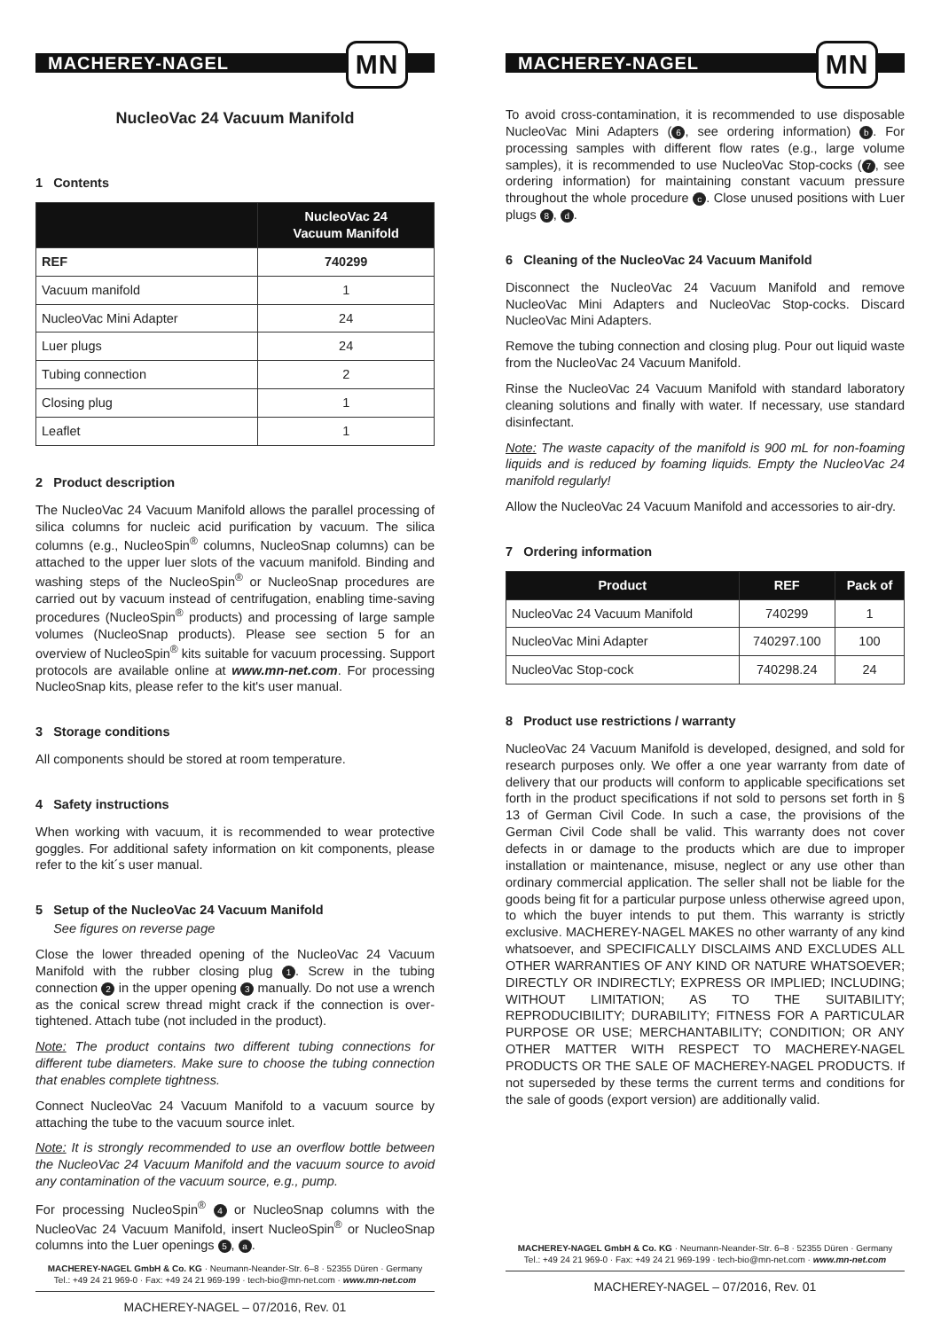MACHEREY-NAGEL MN
NucleoVac 24 Vacuum Manifold
1 Contents
| | NucleoVac 24 Vacuum Manifold |
| --- | --- |
| REF | 740299 |
| Vacuum manifold | 1 |
| NucleoVac Mini Adapter | 24 |
| Luer plugs | 24 |
| Tubing connection | 2 |
| Closing plug | 1 |
| Leaflet | 1 |
2 Product description
The NucleoVac 24 Vacuum Manifold allows the parallel processing of silica columns for nucleic acid purification by vacuum. The silica columns (e.g., NucleoSpin<sup>®</sup> columns, NucleoSnap columns) can be attached to the upper luer slots of the vacuum manifold. Binding and washing steps of the NucleoSpin<sup>®</sup> or NucleoSnap procedures are carried out by vacuum instead of centrifugation, enabling time-saving procedures (NucleoSpin<sup>®</sup> products) and processing of large sample volumes (NucleoSnap products). Please see section 5 for an overview of NucleoSpin<sup>®</sup> kits suitable for vacuum processing. Support protocols are available online at www.mn-net.com. For processing NucleoSnap kits, please refer to the kit's user manual.
3 Storage conditions
All components should be stored at room temperature.
4 Safety instructions
When working with vacuum, it is recommended to wear protective goggles. For additional safety information on kit components, please refer to the kit´s user manual.
5 Setup of the NucleoVac 24 Vacuum Manifold
See figures on reverse page
Close the lower threaded opening of the NucleoVac 24 Vacuum Manifold with the rubber closing plug 1. Screw in the tubing connection 2 in the upper opening 3 manually. Do not use a wrench as the conical screw thread might crack if the connection is over-tightened. Attach tube (not included in the product).
Note: The product contains two different tubing connections for different tube diameters. Make sure to choose the tubing connection that enables complete tightness.
Connect NucleoVac 24 Vacuum Manifold to a vacuum source by attaching the tube to the vacuum source inlet.
Note: It is strongly recommended to use an overflow bottle between the NucleoVac 24 Vacuum Manifold and the vacuum source to avoid any contamination of the vacuum source, e.g., pump.
For processing NucleoSpin<sup>®</sup> 4 or NucleoSnap columns with the NucleoVac 24 Vacuum Manifold, insert NucleoSpin<sup>®</sup> or NucleoSnap columns into the Luer openings 5, a.
MACHEREY-NAGEL GmbH & Co. KG · Neumann-Neander-Str. 6–8 · 52355 Düren · Germany
Tel.: +49 24 21 969-0 · Fax: +49 24 21 969-199 · tech-bio@mn-net.com · www.mn-net.com
MACHEREY-NAGEL – 07/2016, Rev. 01
MACHEREY-NAGEL MN
To avoid cross-contamination, it is recommended to use disposable NucleoVac Mini Adapters (6, see ordering information) b. For processing samples with different flow rates (e.g., large volume samples), it is recommended to use NucleoVac Stop-cocks (7, see ordering information) for maintaining constant vacuum pressure throughout the whole procedure c. Close unused positions with Luer plugs 8, d.
6 Cleaning of the NucleoVac 24 Vacuum Manifold
Disconnect the NucleoVac 24 Vacuum Manifold and remove NucleoVac Mini Adapters and NucleoVac Stop-cocks. Discard NucleoVac Mini Adapters.
Remove the tubing connection and closing plug. Pour out liquid waste from the NucleoVac 24 Vacuum Manifold.
Rinse the NucleoVac 24 Vacuum Manifold with standard laboratory cleaning solutions and finally with water. If necessary, use standard disinfectant.
Note: The waste capacity of the manifold is 900 mL for non-foaming liquids and is reduced by foaming liquids. Empty the NucleoVac 24 manifold regularly!
Allow the NucleoVac 24 Vacuum Manifold and accessories to air-dry.
7 Ordering information
| Product | REF | Pack of |
| --- | --- | --- |
| NucleoVac 24 Vacuum Manifold | 740299 | 1 |
| NucleoVac Mini Adapter | 740297.100 | 100 |
| NucleoVac Stop-cock | 740298.24 | 24 |
8 Product use restrictions / warranty
NucleoVac 24 Vacuum Manifold is developed, designed, and sold for research purposes only. We offer a one year warranty from date of delivery that our products will conform to applicable specifications set forth in the product specifications if not sold to persons set forth in § 13 of German Civil Code. In such a case, the provisions of the German Civil Code shall be valid. This warranty does not cover defects in or damage to the products which are due to improper installation or maintenance, misuse, neglect or any use other than ordinary commercial application. The seller shall not be liable for the goods being fit for a particular purpose unless otherwise agreed upon, to which the buyer intends to put them. This warranty is strictly exclusive. MACHEREY-NAGEL MAKES no other warranty of any kind whatsoever, and SPECIFICALLY DISCLAIMS AND EXCLUDES ALL OTHER WARRANTIES OF ANY KIND OR NATURE WHATSOEVER; DIRECTLY OR INDIRECTLY; EXPRESS OR IMPLIED; INCLUDING; WITHOUT LIMITATION; AS TO THE SUITABILITY; REPRODUCIBILITY; DURABILITY; FITNESS FOR A PARTICULAR PURPOSE OR USE; MERCHANTABILITY; CONDITION; OR ANY OTHER MATTER WITH RESPECT TO MACHEREY-NAGEL PRODUCTS OR THE SALE OF MACHEREY-NAGEL PRODUCTS. If not superseded by these terms the current terms and conditions for the sale of goods (export version) are additionally valid.
MACHEREY-NAGEL GmbH & Co. KG · Neumann-Neander-Str. 6–8 · 52355 Düren · Germany
Tel.: +49 24 21 969-0 · Fax: +49 24 21 969-199 · tech-bio@mn-net.com · www.mn-net.com
MACHEREY-NAGEL – 07/2016, Rev. 01